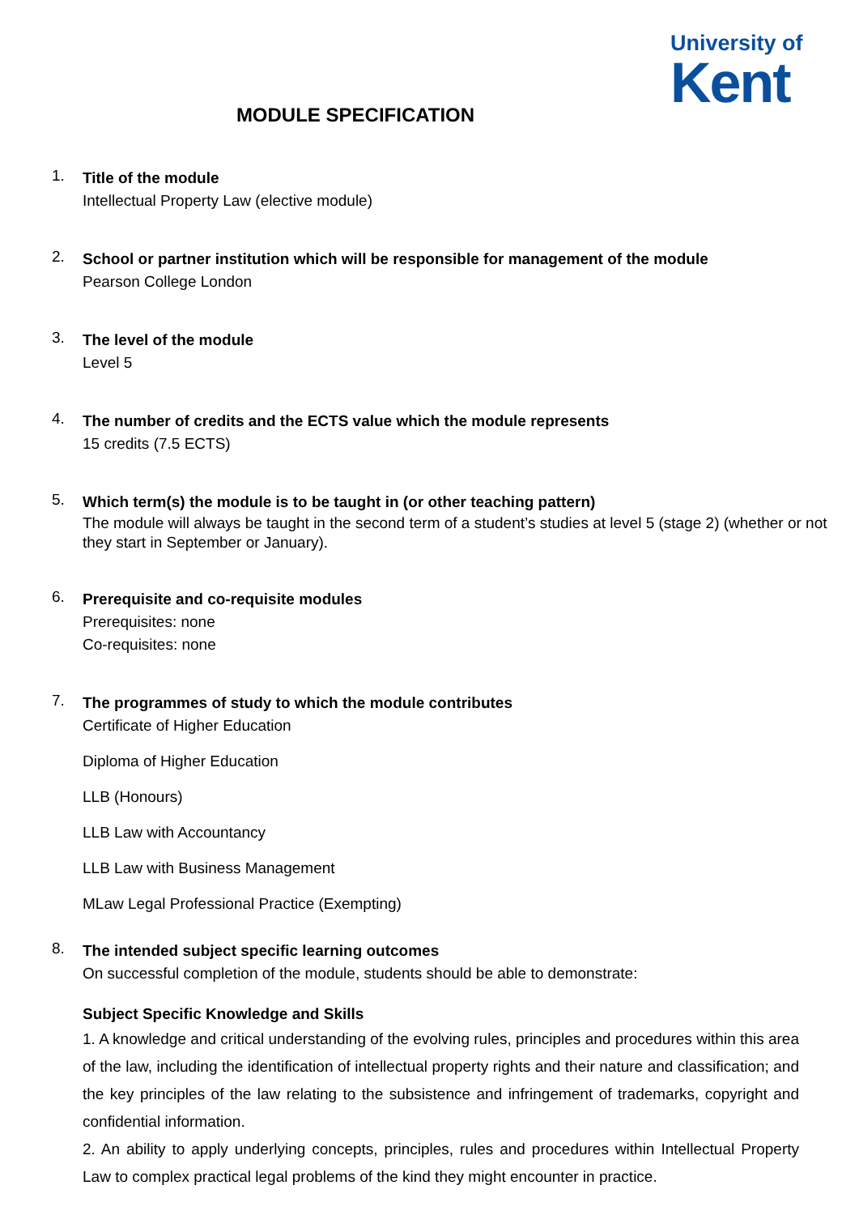University of
Kent
MODULE SPECIFICATION
1.
Title of the module
Intellectual Property Law (elective module)
2.
School or partner institution which will be responsible for management of the module
Pearson College London
3.
The level of the module
Level 5
4.
The number of credits and the ECTS value which the module represents
15 credits (7.5 ECTS)
5.
Which term(s) the module is to be taught in (or other teaching pattern)
The module will always be taught in the second term of a student’s studies at level 5 (stage 2) (whether or not they start in September or January).
6.
Prerequisite and co-requisite modules
Prerequisites: none
Co-requisites: none
7.
The programmes of study to which the module contributes
Certificate of Higher Education
Diploma of Higher Education
LLB (Honours)
LLB Law with Accountancy
LLB Law with Business Management
MLaw Legal Professional Practice (Exempting)
8.
The intended subject specific learning outcomes
On successful completion of the module, students should be able to demonstrate:
Subject Specific Knowledge and Skills
1. A knowledge and critical understanding of the evolving rules, principles and procedures within this area of the law, including the identification of intellectual property rights and their nature and classification; and the key principles of the law relating to the subsistence and infringement of trademarks, copyright and confidential information.
2. An ability to apply underlying concepts, principles, rules and procedures within Intellectual Property Law to complex practical legal problems of the kind they might encounter in practice.